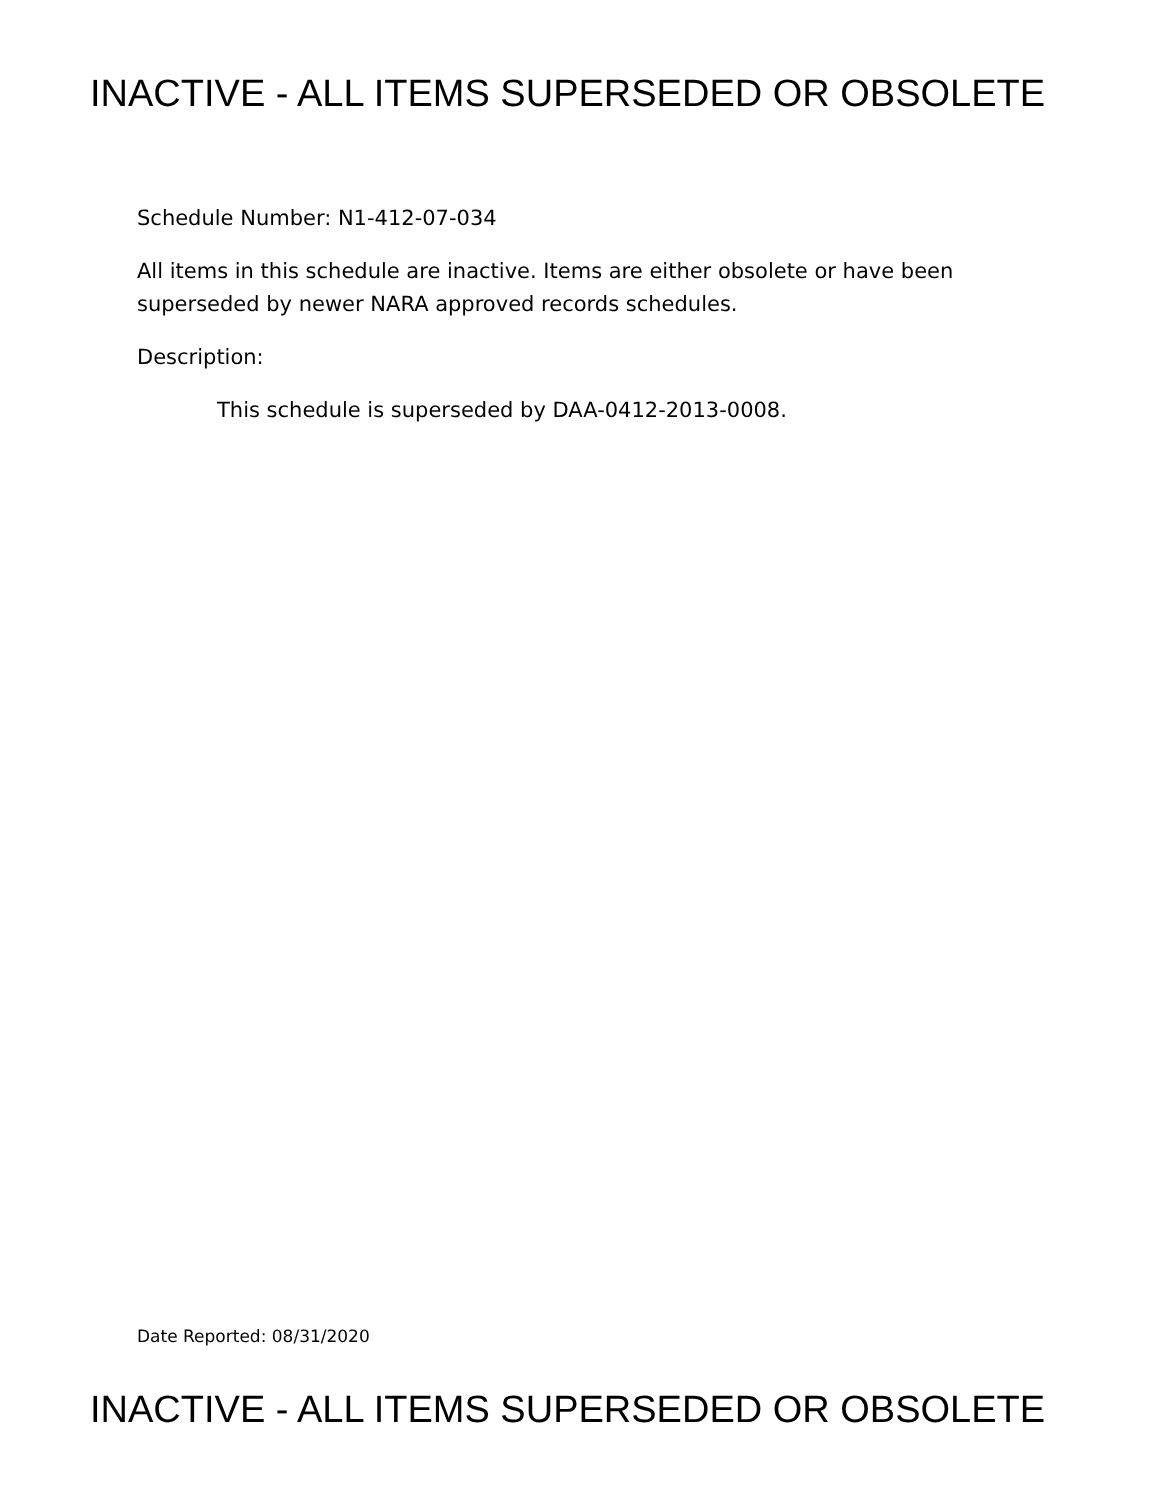INACTIVE - ALL ITEMS SUPERSEDED OR OBSOLETE
Schedule Number: N1-412-07-034
All items in this schedule are inactive. Items are either obsolete or have been superseded by newer NARA approved records schedules.
Description:
This schedule is superseded by DAA-0412-2013-0008.
Date Reported: 08/31/2020
INACTIVE - ALL ITEMS SUPERSEDED OR OBSOLETE